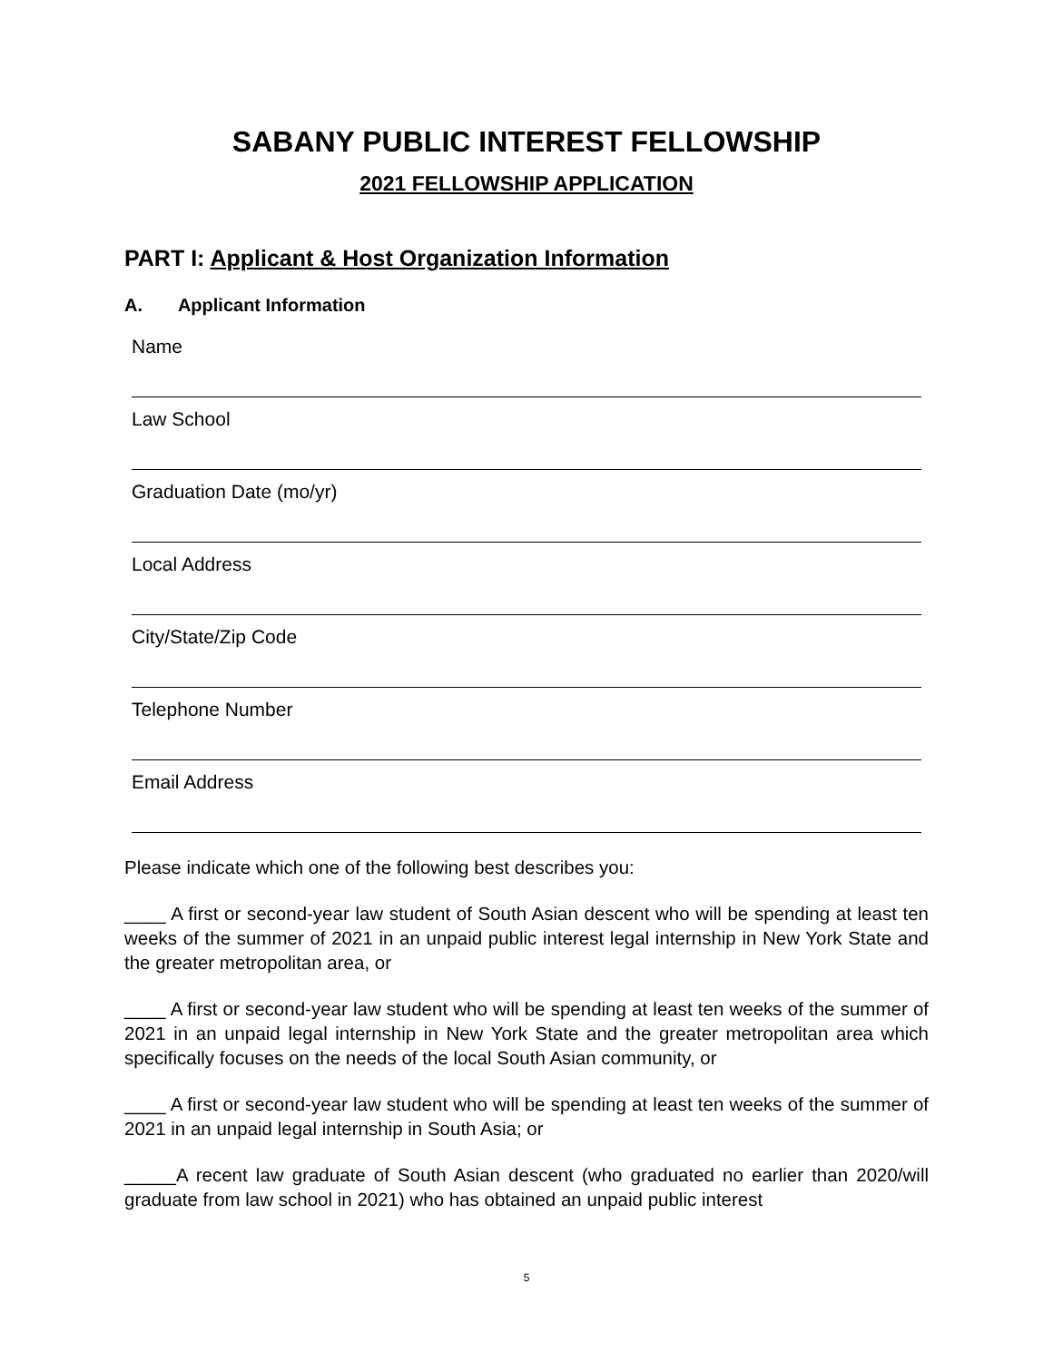SABANY PUBLIC INTEREST FELLOWSHIP
2021 FELLOWSHIP APPLICATION
PART I: Applicant & Host Organization Information
A. Applicant Information
Name
Law School
Graduation Date (mo/yr)
Local Address
City/State/Zip Code
Telephone Number
Email Address
Please indicate which one of the following best describes you:
____ A first or second-year law student of South Asian descent who will be spending at least ten weeks of the summer of 2021 in an unpaid public interest legal internship in New York State and the greater metropolitan area, or
____ A first or second-year law student who will be spending at least ten weeks of the summer of 2021 in an unpaid legal internship in New York State and the greater metropolitan area which specifically focuses on the needs of the local South Asian community, or
____ A first or second-year law student who will be spending at least ten weeks of the summer of 2021 in an unpaid legal internship in South Asia; or
_____A recent law graduate of South Asian descent (who graduated no earlier than 2020/will graduate from law school in 2021) who has obtained an unpaid public interest
5